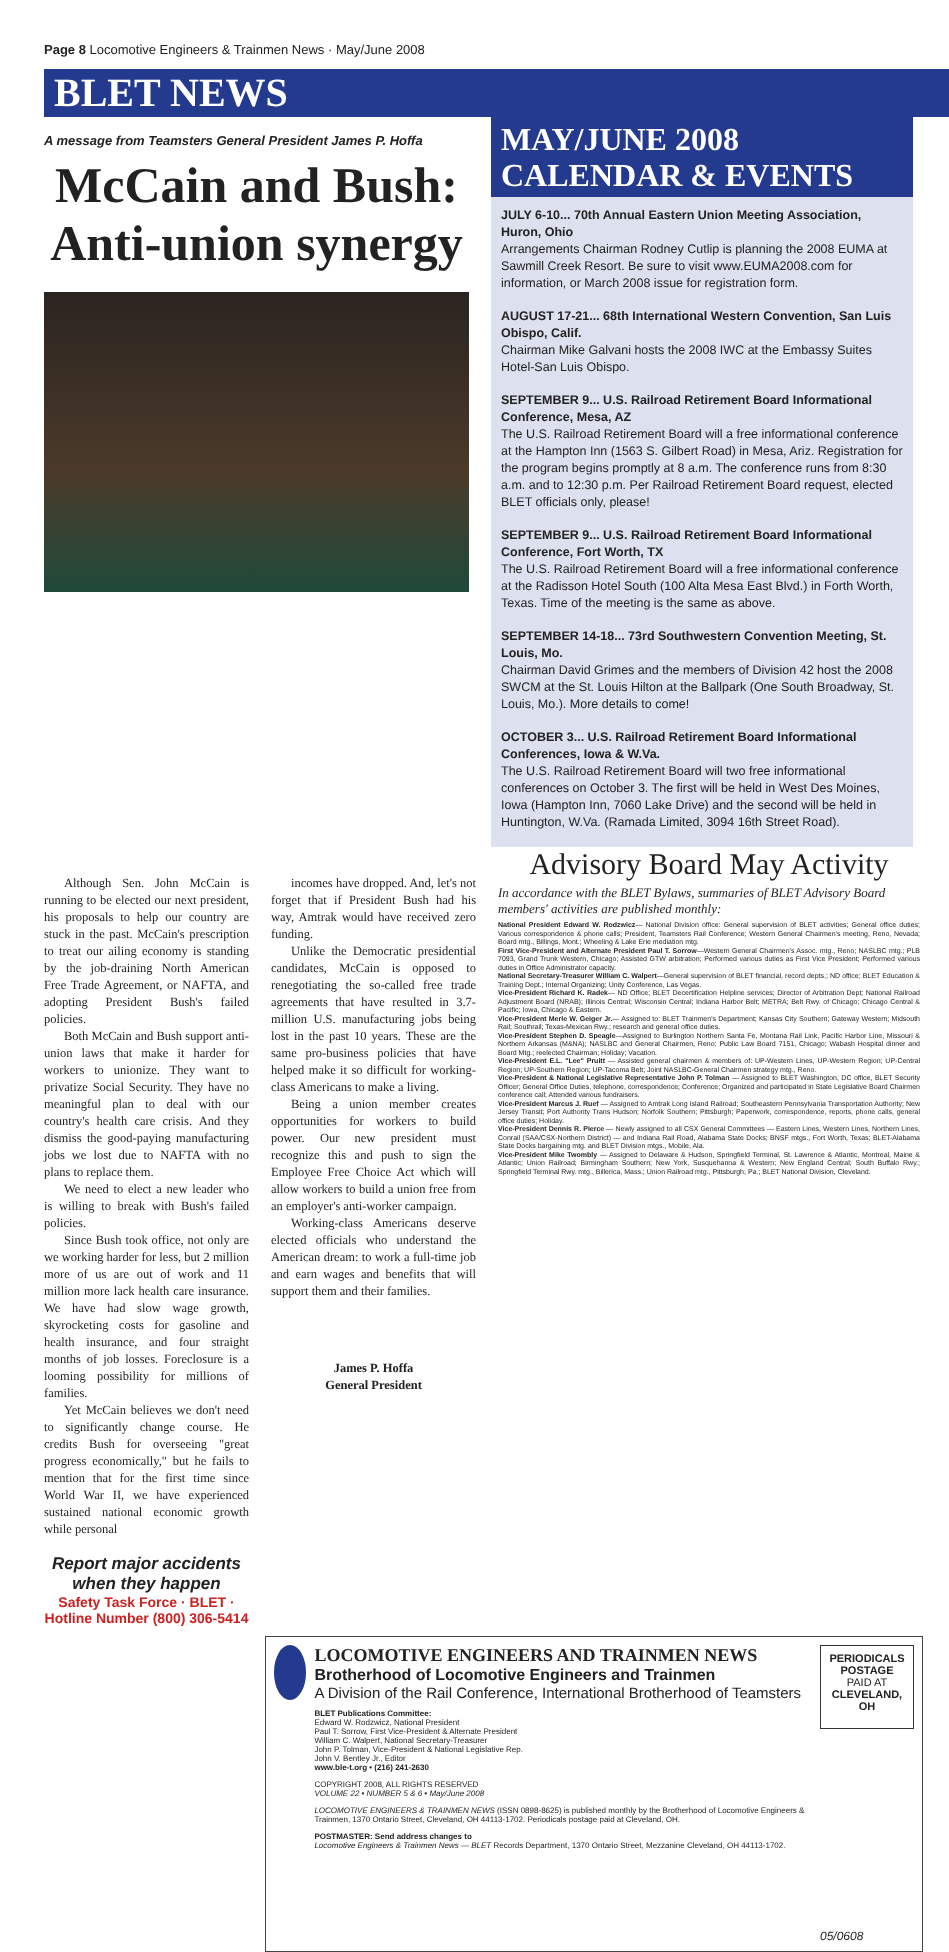Page 8 Locomotive Engineers & Trainmen News · May/June 2008
BLET NEWS
A message from Teamsters General President James P. Hoffa
McCain and Bush: Anti-union synergy
MAY/JUNE 2008 CALENDAR & EVENTS
JULY 6-10... 70th Annual Eastern Union Meeting Association, Huron, Ohio
Arrangements Chairman Rodney Cutlip is planning the 2008 EUMA at Sawmill Creek Resort. Be sure to visit www.EUMA2008.com for information, or March 2008 issue for registration form.
AUGUST 17-21... 68th International Western Convention, San Luis Obispo, Calif.
Chairman Mike Galvani hosts the 2008 IWC at the Embassy Suites Hotel-San Luis Obispo.
SEPTEMBER 9... U.S. Railroad Retirement Board Informational Conference, Mesa, AZ
The U.S. Railroad Retirement Board will a free informational conference at the Hampton Inn (1563 S. Gilbert Road) in Mesa, Ariz. Registration for the program begins promptly at 8 a.m. The conference runs from 8:30 a.m. and to 12:30 p.m. Per Railroad Retirement Board request, elected BLET officials only, please!
SEPTEMBER 9... U.S. Railroad Retirement Board Informational Conference, Fort Worth, TX
The U.S. Railroad Retirement Board will a free informational conference at the Radisson Hotel South (100 Alta Mesa East Blvd.) in Forth Worth, Texas. Time of the meeting is the same as above.
SEPTEMBER 14-18... 73rd Southwestern Convention Meeting, St. Louis, Mo.
Chairman David Grimes and the members of Division 42 host the 2008 SWCM at the St. Louis Hilton at the Ballpark (One South Broadway, St. Louis, Mo.). More details to come!
OCTOBER 3... U.S. Railroad Retirement Board Informational Conferences, Iowa & W.Va.
The U.S. Railroad Retirement Board will two free informational conferences on October 3. The first will be held in West Des Moines, Iowa (Hampton Inn, 7060 Lake Drive) and the second will be held in Huntington, W.Va. (Ramada Limited, 3094 16th Street Road).
Although Sen. John McCain is running to be elected our next president, his proposals to help our country are stuck in the past. McCain's prescription to treat our ailing economy is standing by the job-draining North American Free Trade Agreement, or NAFTA, and adopting President Bush's failed policies.
Both McCain and Bush support anti-union laws that make it harder for workers to unionize. They want to privatize Social Security. They have no meaningful plan to deal with our country's health care crisis. And they dismiss the good-paying manufacturing jobs we lost due to NAFTA with no plans to replace them.
We need to elect a new leader who is willing to break with Bush's failed policies.
Since Bush took office, not only are we working harder for less, but 2 million more of us are out of work and 11 million more lack health care insurance. We have had slow wage growth, skyrocketing costs for gasoline and health insurance, and four straight months of job losses. Foreclosure is a looming possibility for millions of families.
Yet McCain believes we don't need to significantly change course. He credits Bush for overseeing "great progress economically," but he fails to mention that for the first time since World War II, we have experienced sustained national economic growth while personal
Report major accidents when they happen
Safety Task Force · BLET · Hotline Number (800) 306-5414
incomes have dropped. And, let's not forget that if President Bush had his way, Amtrak would have received zero funding.
Unlike the Democratic presidential candidates, McCain is opposed to renegotiating the so-called free trade agreements that have resulted in 3.7-million U.S. manufacturing jobs being lost in the past 10 years. These are the same pro-business policies that have helped make it so difficult for working-class Americans to make a living.
Being a union member creates opportunities for workers to build power. Our new president must recognize this and push to sign the Employee Free Choice Act which will allow workers to build a union free from an employer's anti-worker campaign.
Working-class Americans deserve elected officials who understand the American dream: to work a full-time job and earn wages and benefits that will support them and their families.
James P. Hoffa
General President
Advisory Board May Activity
In accordance with the BLET Bylaws, summaries of BLET Advisory Board members' activities are published monthly:
National President Edward W. Rodzwicz— National Division office: General supervision of BLET activities; General office duties; Various correspondence & phone calls; President, Teamsters Rail Conference; Western General Chairmen's meeting, Reno, Nevada; Board mtg., Billings, Mont.; Wheeling & Lake Erie mediation mtg.
First Vice-President and Alternate President Paul T. Sorrow—Western General Chairmen's Assoc. mtg., Reno; NASLBC mtg.; PLB 7093, Grand Trunk Western, Chicago; Assisted GTW arbitration; Performed various duties as First Vice President; Performed various duties in Office Administrator capacity.
National Secretary-Treasurer William C. Walpert—General supervision of BLET financial, record depts.; ND office; BLET Education & Training Dept.; Internal Organizing; Unity Conference, Las Vegas.
Vice-President Richard K. Radek— ND Office; BLET Decertification Helpline services; Director of Arbitration Dept; National Railroad Adjustment Board (NRAB); Illinois Central; Wisconsin Central; Indiana Harbor Belt; METRA; Belt Rwy. of Chicago; Chicago Central & Pacific; Iowa, Chicago & Eastern.
Vice-President Merle W. Geiger Jr.— Assigned to: BLET Trainmen's Department; Kansas City Southern; Gateway Western; Midsouth Rail; Southrail; Texas-Mexican Rwy.; research and general office duties.
Vice-President Stephen D. Speagle—Assigned to Burlington Northern Santa Fe, Montana Rail Link, Pacific Harbor Line, Missouri & Northern Arkansas (M&NA); NASLBC and General Chairmen, Reno; Public Law Board 7151, Chicago; Wabash Hospital dinner and Board Mtg.; reelected Chairman; Holiday; Vacation.
Vice-President E.L. "Lee" Pruitt — Assisted general chairmen & members of: UP-Western Lines, UP-Western Region; UP-Central Region; UP-Southern Region; UP-Tacoma Belt; Joint NASLBC-General Chairmen strategy mtg., Reno.
Vice-President & National Legislative Representative John P. Tolman — Assigned to BLET Washington, DC office, BLET Security Officer; General Office Duties, telephone, correspondence; Conference; Organized and participated in State Legislative Board Chairmen conference call; Attended various fundraisers.
Vice-President Marcus J. Ruef — Assigned to Amtrak Long Island Railroad; Southeastern Pennsylvania Transportation Authority; New Jersey Transit; Port Authority Trans Hudson; Norfolk Southern; Pittsburgh; Paperwork, correspondence, reports, phone calls, general office duties; Holiday.
Vice-President Dennis R. Pierce — Newly assigned to all CSX General Committees — Eastern Lines, Western Lines, Northern Lines, Conrail (SAA/CSX-Northern District) — and Indiana Rail Road, Alabama State Docks; BNSF mtgs., Fort Worth, Texas; BLET-Alabama State Docks bargaining mtg. and BLET Division mtgs., Mobile, Ala.
Vice-President Mike Twombly — Assigned to Delaware & Hudson, Springfield Terminal, St. Lawrence & Atlantic, Montreal, Maine & Atlantic; Union Railroad; Birmingham Southern; New York, Susquehanna & Western; New England Central; South Buffalo Rwy.; Springfield Terminal Rwy. mtg., Billerica, Mass.; Union Railroad mtg., Pittsburgh, Pa.; BLET National Division, Cleveland.
LOCOMOTIVE ENGINEERS AND TRAINMEN NEWS
Brotherhood of Locomotive Engineers and Trainmen
A Division of the Rail Conference, International Brotherhood of Teamsters
BLET Publications Committee:
Edward W. Rodzwicz, National President
Paul T. Sorrow, First Vice-President & Alternate President
William C. Walpert, National Secretary-Treasurer
John P. Tolman, Vice-President & National Legislative Rep.
John V. Bentley Jr., Editor
www.ble-t.org • (216) 241-2630
COPYRIGHT 2008, ALL RIGHTS RESERVED
VOLUME 22 • NUMBER 5 & 6 • May/June 2008
LOCOMOTIVE ENGINEERS & TRAINMEN NEWS (ISSN 0898-8625) is published monthly by the Brotherhood of Locomotive Engineers & Trainmen, 1370 Ontario Street, Cleveland, OH 44113-1702. Periodicals postage paid at Cleveland, OH.
POSTMASTER: Send address changes to
Locomotive Engineers & Trainmen News — BLET Records Department, 1370 Ontario Street, Mezzanine Cleveland, OH 44113-1702.
PERIODICALS
POSTAGE
PAID AT
CLEVELAND, OH
05/0608